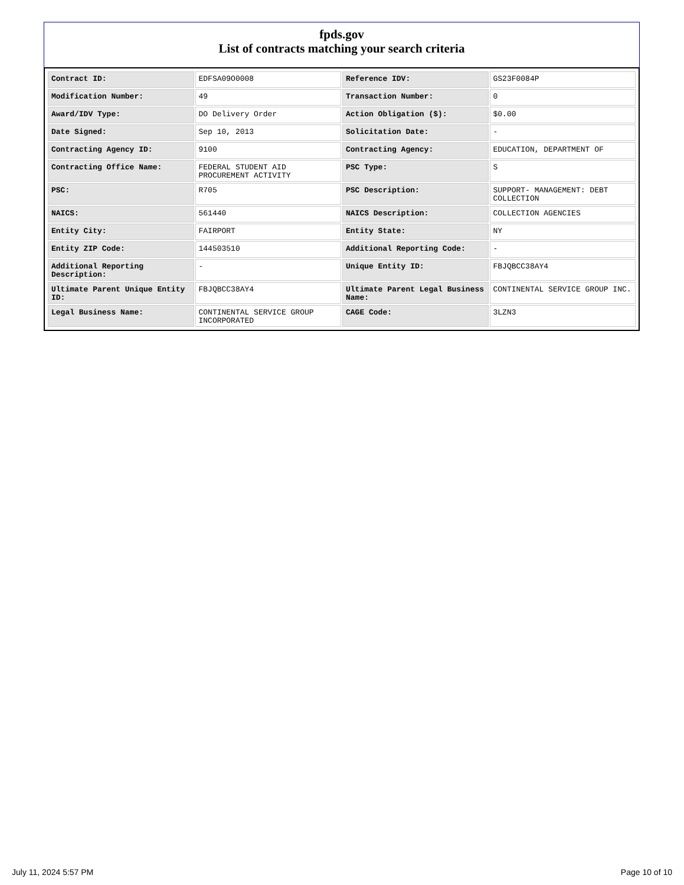fpds.gov
List of contracts matching your search criteria
| Contract ID: | EDFSA09O0008 | Reference IDV: | GS23F0084P |
| Modification Number: | 49 | Transaction Number: | 0 |
| Award/IDV Type: | DO Delivery Order | Action Obligation ($): | $0.00 |
| Date Signed: | Sep 10, 2013 | Solicitation Date: | - |
| Contracting Agency ID: | 9100 | Contracting Agency: | EDUCATION, DEPARTMENT OF |
| Contracting Office Name: | FEDERAL STUDENT AID PROCUREMENT ACTIVITY | PSC Type: | S |
| PSC: | R705 | PSC Description: | SUPPORT- MANAGEMENT: DEBT COLLECTION |
| NAICS: | 561440 | NAICS Description: | COLLECTION AGENCIES |
| Entity City: | FAIRPORT | Entity State: | NY |
| Entity ZIP Code: | 144503510 | Additional Reporting Code: | - |
| Additional Reporting Description: | - | Unique Entity ID: | FBJQBCC38AY4 |
| Ultimate Parent Unique Entity ID: | FBJQBCC38AY4 | Ultimate Parent Legal Business Name: | CONTINENTAL SERVICE GROUP INC. |
| Legal Business Name: | CONTINENTAL SERVICE GROUP INCORPORATED | CAGE Code: | 3LZN3 |
July 11, 2024 5:57 PM Page 10 of 10